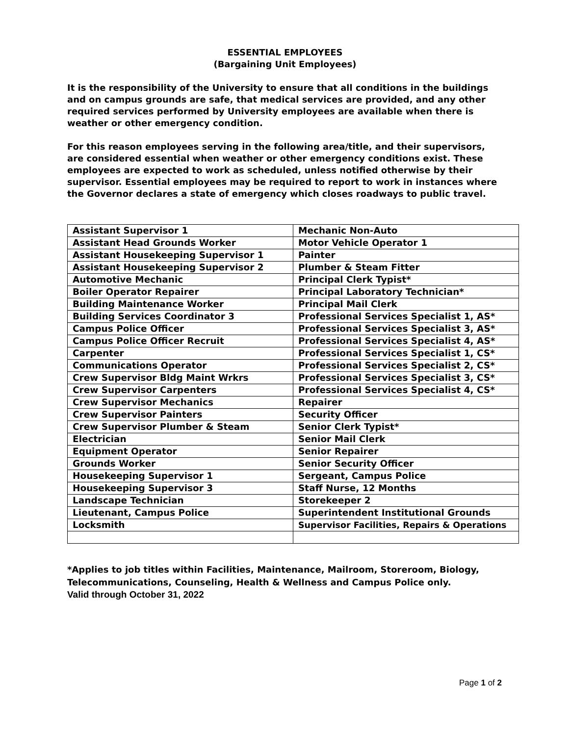ESSENTIAL EMPLOYEES
(Bargaining Unit Employees)
It is the responsibility of the University to ensure that all conditions in the buildings and on campus grounds are safe, that medical services are provided, and any other required services performed by University employees are available when there is weather or other emergency condition.
For this reason employees serving in the following area/title, and their supervisors, are considered essential when weather or other emergency conditions exist. These employees are expected to work as scheduled, unless notified otherwise by their supervisor. Essential employees may be required to report to work in instances where the Governor declares a state of emergency which closes roadways to public travel.
| Assistant Supervisor 1 | Mechanic Non-Auto |
| Assistant Head Grounds Worker | Motor Vehicle Operator 1 |
| Assistant Housekeeping Supervisor 1 | Painter |
| Assistant Housekeeping Supervisor 2 | Plumber & Steam Fitter |
| Automotive Mechanic | Principal Clerk Typist* |
| Boiler Operator Repairer | Principal Laboratory Technician* |
| Building Maintenance Worker | Principal Mail Clerk |
| Building Services Coordinator 3 | Professional Services Specialist 1, AS* |
| Campus Police Officer | Professional Services Specialist 3, AS* |
| Campus Police Officer Recruit | Professional Services Specialist 4, AS* |
| Carpenter | Professional Services Specialist 1, CS* |
| Communications Operator | Professional Services Specialist 2, CS* |
| Crew Supervisor Bldg Maint Wrkrs | Professional Services Specialist 3, CS* |
| Crew Supervisor Carpenters | Professional Services Specialist 4, CS* |
| Crew Supervisor Mechanics | Repairer |
| Crew Supervisor Painters | Security Officer |
| Crew Supervisor Plumber & Steam | Senior Clerk Typist* |
| Electrician | Senior Mail Clerk |
| Equipment Operator | Senior Repairer |
| Grounds Worker | Senior Security Officer |
| Housekeeping Supervisor 1 | Sergeant, Campus Police |
| Housekeeping Supervisor 3 | Staff Nurse, 12 Months |
| Landscape Technician | Storekeeper 2 |
| Lieutenant, Campus Police | Superintendent Institutional Grounds |
| Locksmith | Supervisor Facilities, Repairs & Operations |
*Applies to job titles within Facilities, Maintenance, Mailroom, Storeroom, Biology, Telecommunications, Counseling, Health & Wellness and Campus Police only.
Valid through October 31, 2022
Page 1 of 2